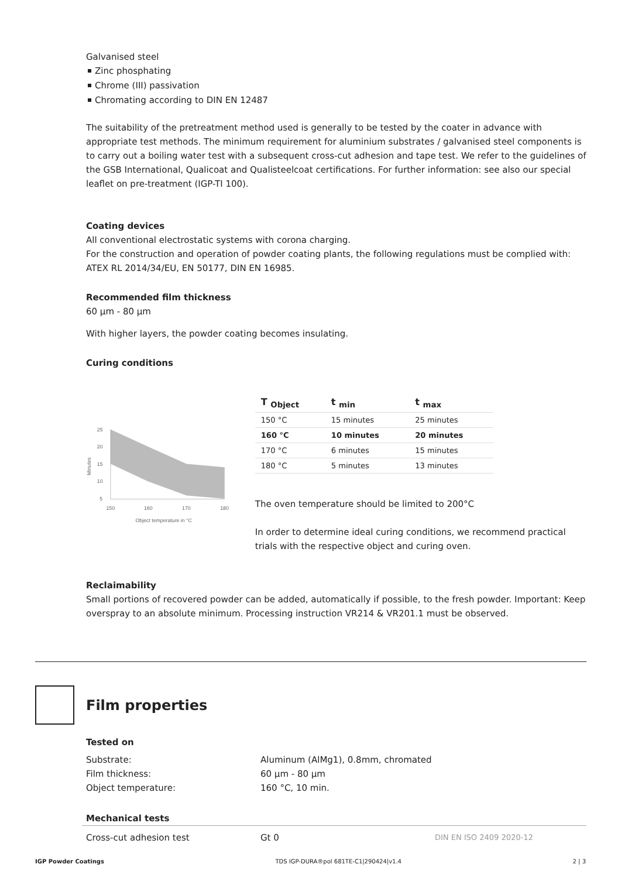Galvanised steel
Zinc phosphating
Chrome (III) passivation
Chromating according to DIN EN 12487
The suitability of the pretreatment method used is generally to be tested by the coater in advance with appropriate test methods. The minimum requirement for aluminium substrates / galvanised steel components is to carry out a boiling water test with a subsequent cross-cut adhesion and tape test. We refer to the guidelines of the GSB International, Qualicoat and Qualisteelcoat certifications. For further information: see also our special leaflet on pre-treatment (IGP-TI 100).
Coating devices
All conventional electrostatic systems with corona charging.
For the construction and operation of powder coating plants, the following regulations must be complied with: ATEX RL 2014/34/EU, EN 50177, DIN EN 16985.
Recommended film thickness
60 µm - 80 µm
With higher layers, the powder coating becomes insulating.
Curing conditions
25
20
15
10
5
150
160
170
180
Object temperature in °C
Minutes
| T <sub>Object</sub> | t <sub>min</sub> | t <sub>max</sub> |
| --- | --- | --- |
| 150 °C | 15 minutes | 25 minutes |
| 160 °C | 10 minutes | 20 minutes |
| 170 °C | 6 minutes | 15 minutes |
| 180 °C | 5 minutes | 13 minutes |
The oven temperature should be limited to 200°C
In order to determine ideal curing conditions, we recommend practical trials with the respective object and curing oven.
Reclaimability
Small portions of recovered powder can be added, automatically if possible, to the fresh powder. Important: Keep overspray to an absolute minimum. Processing instruction VR214 & VR201.1 must be observed.
Film properties
Tested on
Substrate: Aluminum (AlMg1), 0.8mm, chromated
Film thickness: 60 µm - 80 µm
Object temperature: 160 °C, 10 min.
Mechanical tests
Cross-cut adhesion test Gt 0
DIN EN ISO 2409 2020-12
IGP Powder Coatings TDS IGP-DURA®pol 681TE-C1|290424|v1.4 2 | 3